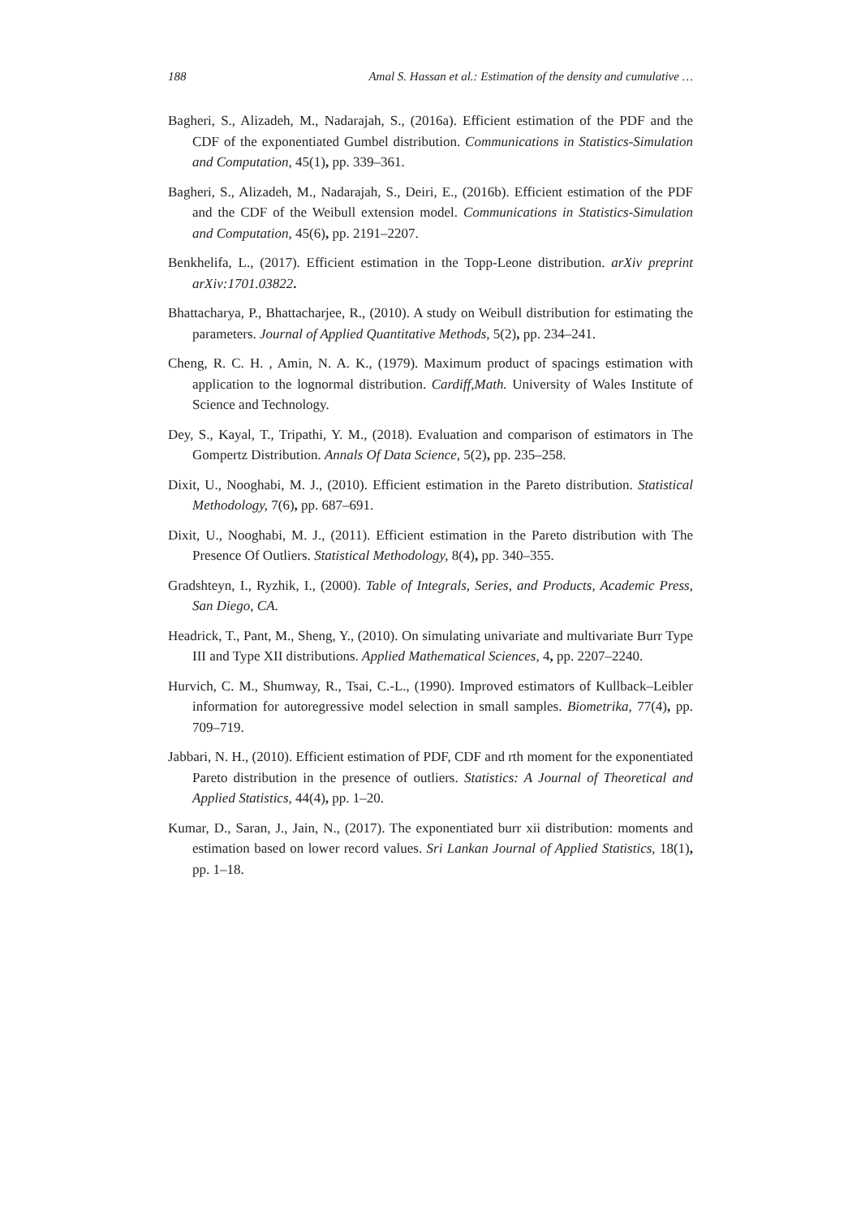188 Amal S. Hassan et al.: Estimation of the density and cumulative …
Bagheri, S., Alizadeh, M., Nadarajah, S., (2016a). Efficient estimation of the PDF and the CDF of the exponentiated Gumbel distribution. Communications in Statistics-Simulation and Computation, 45(1), pp. 339–361.
Bagheri, S., Alizadeh, M., Nadarajah, S., Deiri, E., (2016b). Efficient estimation of the PDF and the CDF of the Weibull extension model. Communications in Statistics-Simulation and Computation, 45(6), pp. 2191–2207.
Benkhelifa, L., (2017). Efficient estimation in the Topp-Leone distribution. arXiv preprint arXiv:1701.03822.
Bhattacharya, P., Bhattacharjee, R., (2010). A study on Weibull distribution for estimating the parameters. Journal of Applied Quantitative Methods, 5(2), pp. 234–241.
Cheng, R. C. H. , Amin, N. A. K., (1979). Maximum product of spacings estimation with application to the lognormal distribution. Cardiff,Math. University of Wales Institute of Science and Technology.
Dey, S., Kayal, T., Tripathi, Y. M., (2018). Evaluation and comparison of estimators in The Gompertz Distribution. Annals Of Data Science, 5(2), pp. 235–258.
Dixit, U., Nooghabi, M. J., (2010). Efficient estimation in the Pareto distribution. Statistical Methodology, 7(6), pp. 687–691.
Dixit, U., Nooghabi, M. J., (2011). Efficient estimation in the Pareto distribution with The Presence Of Outliers. Statistical Methodology, 8(4), pp. 340–355.
Gradshteyn, I., Ryzhik, I., (2000). Table of Integrals, Series, and Products, Academic Press, San Diego, CA.
Headrick, T., Pant, M., Sheng, Y., (2010). On simulating univariate and multivariate Burr Type III and Type XII distributions. Applied Mathematical Sciences, 4, pp. 2207–2240.
Hurvich, C. M., Shumway, R., Tsai, C.-L., (1990). Improved estimators of Kullback–Leibler information for autoregressive model selection in small samples. Biometrika, 77(4), pp. 709–719.
Jabbari, N. H., (2010). Efficient estimation of PDF, CDF and rth moment for the exponentiated Pareto distribution in the presence of outliers. Statistics: A Journal of Theoretical and Applied Statistics, 44(4), pp. 1–20.
Kumar, D., Saran, J., Jain, N., (2017). The exponentiated burr xii distribution: moments and estimation based on lower record values. Sri Lankan Journal of Applied Statistics, 18(1), pp. 1–18.